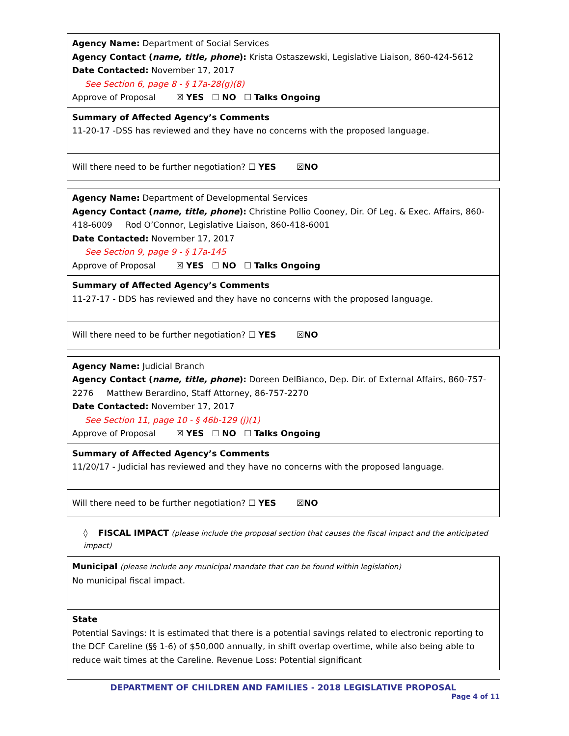| Agency Name: Department of Social Services Agency Contact ( name, title, phone ): Krista Ostaszewski, Legislative Liaison, 860-424-5612 Date Contacted: November 17, 2017 See Section 6, page 8 - § 17a-28(g)(8) Approve of Proposal ☒ YES ☐ NO ☐ Talks Ongoing |
| Summary of Affected Agency’s Comments 11-20-17 -DSS has reviewed and they have no concerns with the proposed language. |
| Will there need to be further negotiation? ☐ YES ☒ NO |
| Agency Name: Department of Developmental Services Agency Contact ( name, title, phone ): Christine Pollio Cooney, Dir. Of Leg. & Exec. Affairs, 860-418-6009 Rod O’Connor, Legislative Liaison, 860-418-6001 Date Contacted: November 17, 2017 See Section 9, page 9 - § 17a-145 Approve of Proposal ☒ YES ☐ NO ☐ Talks Ongoing |
| Summary of Affected Agency’s Comments 11-27-17 - DDS has reviewed and they have no concerns with the proposed language. |
| Will there need to be further negotiation? ☐ YES ☒ NO |
| Agency Name: Judicial Branch Agency Contact ( name, title, phone ): Doreen DelBianco, Dep. Dir. of External Affairs, 860-757-2276 Matthew Berardino, Staff Attorney, 86-757-2270 Date Contacted: November 17, 2017 See Section 11, page 10 - § 46b-129 (j)(1) Approve of Proposal ☒ YES ☐ NO ☐ Talks Ongoing |
| Summary of Affected Agency’s Comments 11/20/17 - Judicial has reviewed and they have no concerns with the proposed language. |
| Will there need to be further negotiation? ☐ YES ☒ NO |
◊ FISCAL IMPACT (please include the proposal section that causes the fiscal impact and the anticipated impact)
| Municipal (please include any municipal mandate that can be found within legislation) No municipal fiscal impact. |
| State Potential Savings: It is estimated that there is a potential savings related to electronic reporting to the DCF Careline (§§ 1-6) of $50,000 annually, in shift overlap overtime, while also being able to reduce wait times at the Careline. Revenue Loss: Potential significant |
DEPARTMENT OF CHILDREN AND FAMILIES - 2018 LEGISLATIVE PROPOSAL
Page 4 of 11